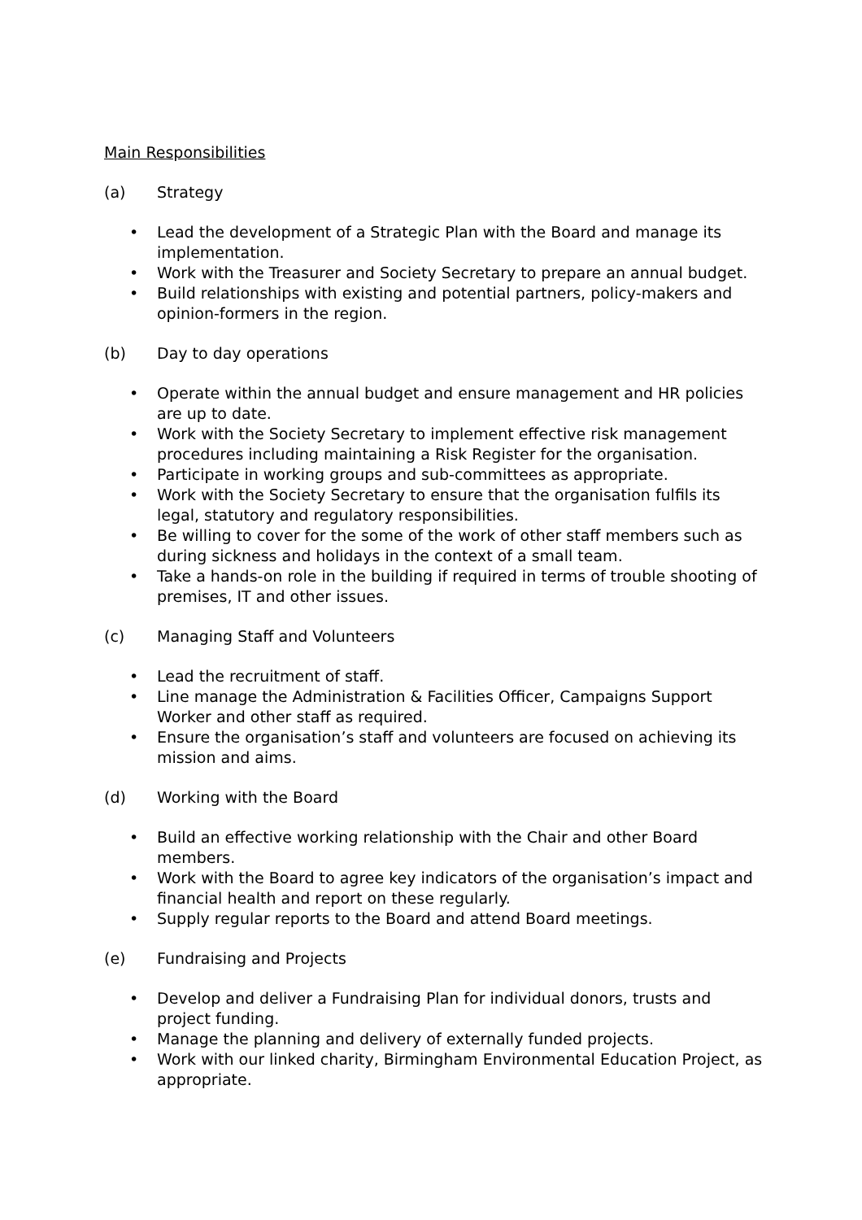Main Responsibilities
(a) Strategy
• Lead the development of a Strategic Plan with the Board and manage its implementation.
• Work with the Treasurer and Society Secretary to prepare an annual budget.
• Build relationships with existing and potential partners, policy-makers and opinion-formers in the region.
(b) Day to day operations
• Operate within the annual budget and ensure management and HR policies are up to date.
• Work with the Society Secretary to implement effective risk management procedures including maintaining a Risk Register for the organisation.
• Participate in working groups and sub-committees as appropriate.
• Work with the Society Secretary to ensure that the organisation fulfils its legal, statutory and regulatory responsibilities.
• Be willing to cover for the some of the work of other staff members such as during sickness and holidays in the context of a small team.
• Take a hands-on role in the building if required in terms of trouble shooting of premises, IT and other issues.
(c) Managing Staff and Volunteers
• Lead the recruitment of staff.
• Line manage the Administration & Facilities Officer, Campaigns Support Worker and other staff as required.
• Ensure the organisation’s staff and volunteers are focused on achieving its mission and aims.
(d) Working with the Board
• Build an effective working relationship with the Chair and other Board members.
• Work with the Board to agree key indicators of the organisation’s impact and financial health and report on these regularly.
• Supply regular reports to the Board and attend Board meetings.
(e) Fundraising and Projects
• Develop and deliver a Fundraising Plan for individual donors, trusts and project funding.
• Manage the planning and delivery of externally funded projects.
• Work with our linked charity, Birmingham Environmental Education Project, as appropriate.